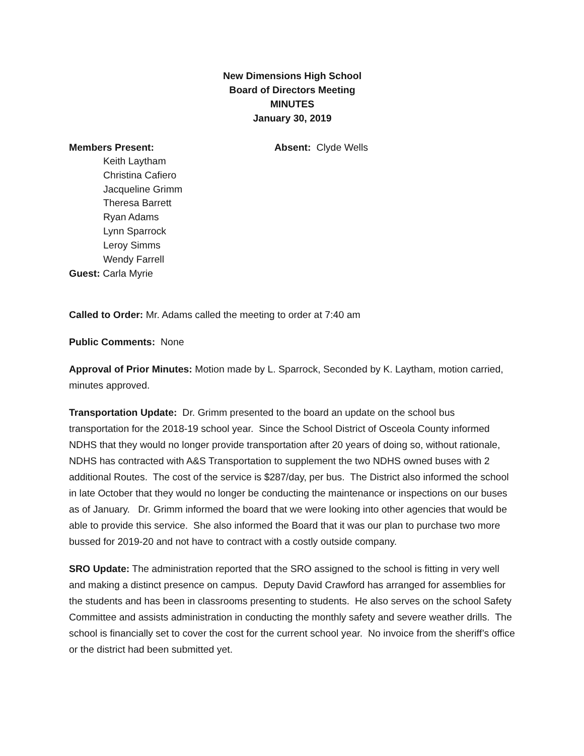New Dimensions High School
Board of Directors Meeting
MINUTES
January 30, 2019
Members Present: Absent: Clyde Wells
Keith Laytham
Christina Cafiero
Jacqueline Grimm
Theresa Barrett
Ryan Adams
Lynn Sparrock
Leroy Simms
Wendy Farrell
Guest: Carla Myrie
Called to Order: Mr. Adams called the meeting to order at 7:40 am
Public Comments: None
Approval of Prior Minutes: Motion made by L. Sparrock, Seconded by K. Laytham, motion carried, minutes approved.
Transportation Update: Dr. Grimm presented to the board an update on the school bus transportation for the 2018-19 school year. Since the School District of Osceola County informed NDHS that they would no longer provide transportation after 20 years of doing so, without rationale, NDHS has contracted with A&S Transportation to supplement the two NDHS owned buses with 2 additional Routes. The cost of the service is $287/day, per bus. The District also informed the school in late October that they would no longer be conducting the maintenance or inspections on our buses as of January. Dr. Grimm informed the board that we were looking into other agencies that would be able to provide this service. She also informed the Board that it was our plan to purchase two more bussed for 2019-20 and not have to contract with a costly outside company.
SRO Update: The administration reported that the SRO assigned to the school is fitting in very well and making a distinct presence on campus. Deputy David Crawford has arranged for assemblies for the students and has been in classrooms presenting to students. He also serves on the school Safety Committee and assists administration in conducting the monthly safety and severe weather drills. The school is financially set to cover the cost for the current school year. No invoice from the sheriff’s office or the district had been submitted yet.